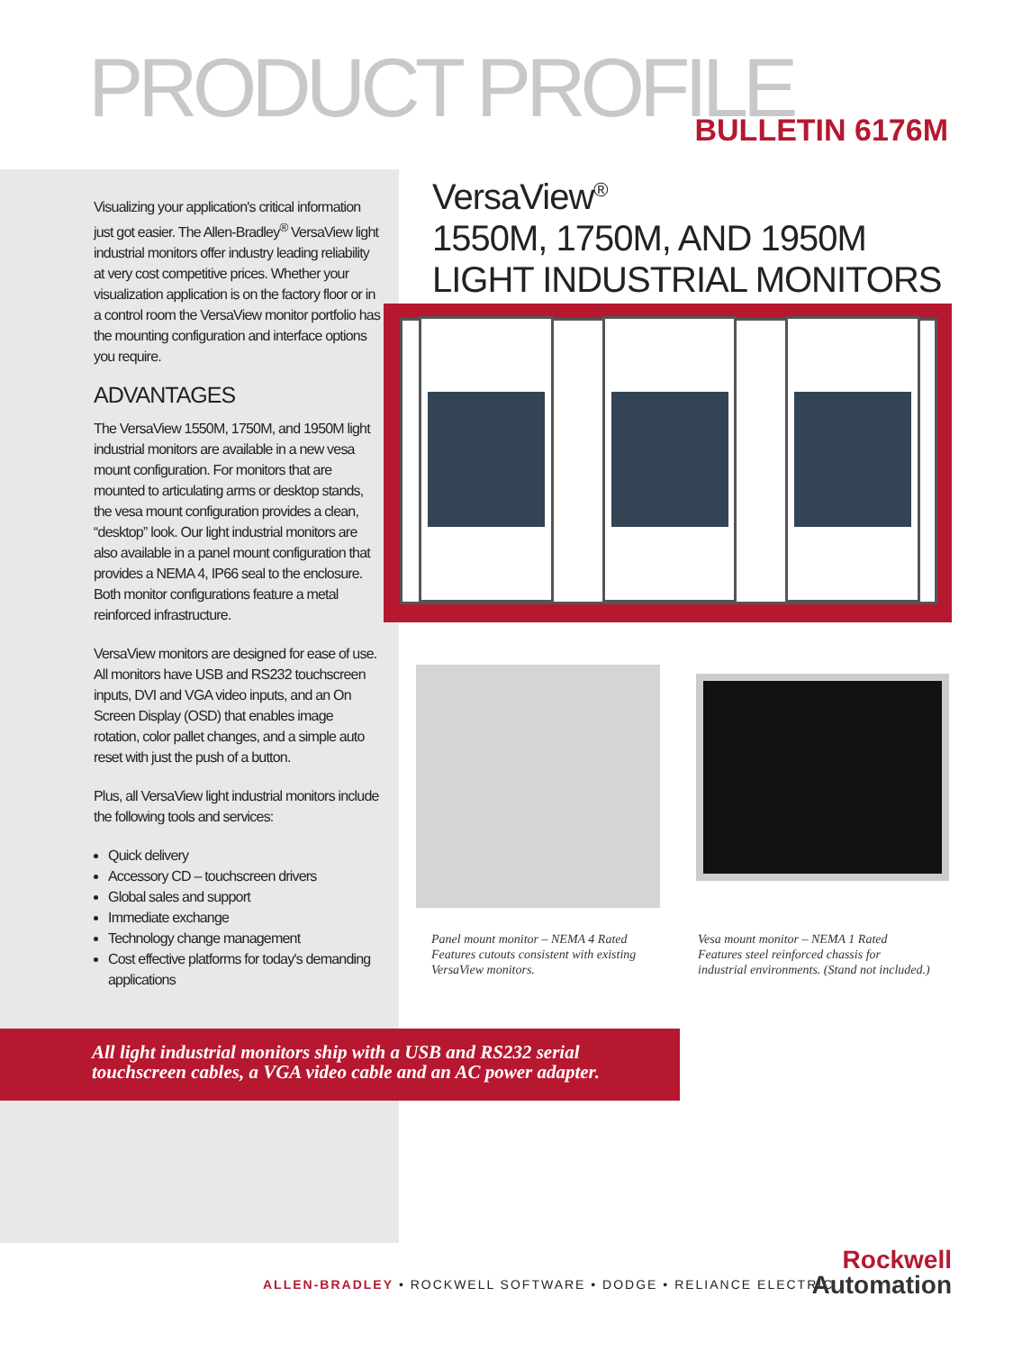PRODUCT PROFILE BULLETIN 6176M
Visualizing your application's critical information just got easier. The Allen-Bradley<sup>®</sup> VersaView light industrial monitors offer industry leading reliability at very cost competitive prices. Whether your visualization application is on the factory floor or in a control room the VersaView monitor portfolio has the mounting configuration and interface options you require.
ADVANTAGES
The VersaView 1550M, 1750M, and 1950M light industrial monitors are available in a new vesa mount configuration. For monitors that are mounted to articulating arms or desktop stands, the vesa mount configuration provides a clean, “desktop” look. Our light industrial monitors are also available in a panel mount configuration that provides a NEMA 4, IP66 seal to the enclosure. Both monitor configurations feature a metal reinforced infrastructure.
VersaView monitors are designed for ease of use. All monitors have USB and RS232 touchscreen inputs, DVI and VGA video inputs, and an On Screen Display (OSD) that enables image rotation, color pallet changes, and a simple auto reset with just the push of a button.
Plus, all VersaView light industrial monitors include the following tools and services:
Quick delivery
Accessory CD – touchscreen drivers
Global sales and support
Immediate exchange
Technology change management
Cost effective platforms for today's demanding applications
VersaView<sup>®</sup>
1550M, 1750M, AND 1950M
LIGHT INDUSTRIAL MONITORS
Panel mount monitor – NEMA 4 Rated
Features cutouts consistent with existing
VersaView monitors.
Vesa mount monitor – NEMA 1 Rated
Features steel reinforced chassis for
industrial environments. (Stand not included.)
All light industrial monitors ship with a USB and RS232 serial
touchscreen cables, a VGA video cable and an AC power adapter.
ALLEN-BRADLEY • ROCKWELL SOFTWARE • DODGE • RELIANCE ELECTRIC
Rockwell
Automation